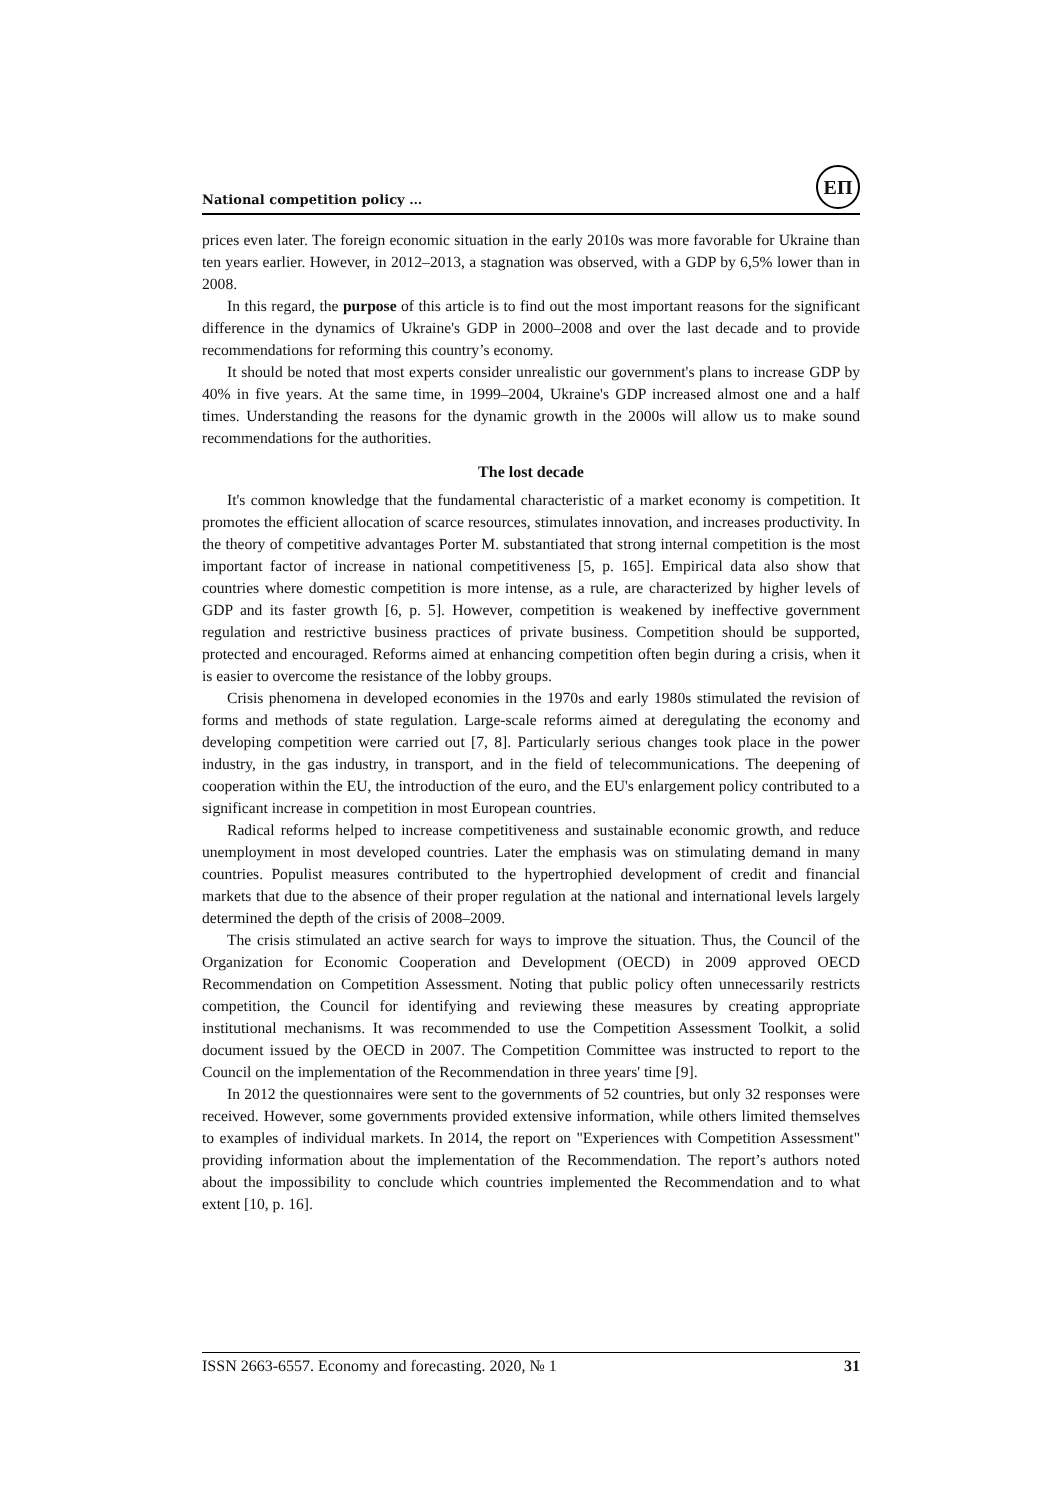National competition policy …
ЕП
prices even later. The foreign economic situation in the early 2010s was more favorable for Ukraine than ten years earlier. However, in 2012–2013, a stagnation was observed, with a GDP by 6,5% lower than in 2008.
In this regard, the purpose of this article is to find out the most important reasons for the significant difference in the dynamics of Ukraine's GDP in 2000–2008 and over the last decade and to provide recommendations for reforming this country’s economy.
It should be noted that most experts consider unrealistic our government's plans to increase GDP by 40% in five years. At the same time, in 1999–2004, Ukraine's GDP increased almost one and a half times. Understanding the reasons for the dynamic growth in the 2000s will allow us to make sound recommendations for the authorities.
The lost decade
It's common knowledge that the fundamental characteristic of a market economy is competition. It promotes the efficient allocation of scarce resources, stimulates innovation, and increases productivity. In the theory of competitive advantages Porter M. substantiated that strong internal competition is the most important factor of increase in national competitiveness [5, p. 165]. Empirical data also show that countries where domestic competition is more intense, as a rule, are characterized by higher levels of GDP and its faster growth [6, p. 5]. However, competition is weakened by ineffective government regulation and restrictive business practices of private business. Competition should be supported, protected and encouraged. Reforms aimed at enhancing competition often begin during a crisis, when it is easier to overcome the resistance of the lobby groups.
Crisis phenomena in developed economies in the 1970s and early 1980s stimulated the revision of forms and methods of state regulation. Large-scale reforms aimed at deregulating the economy and developing competition were carried out [7, 8]. Particularly serious changes took place in the power industry, in the gas industry, in transport, and in the field of telecommunications. The deepening of cooperation within the EU, the introduction of the euro, and the EU's enlargement policy contributed to a significant increase in competition in most European countries.
Radical reforms helped to increase competitiveness and sustainable economic growth, and reduce unemployment in most developed countries. Later the emphasis was on stimulating demand in many countries. Populist measures contributed to the hypertrophied development of credit and financial markets that due to the absence of their proper regulation at the national and international levels largely determined the depth of the crisis of 2008–2009.
The crisis stimulated an active search for ways to improve the situation. Thus, the Council of the Organization for Economic Cooperation and Development (OECD) in 2009 approved OECD Recommendation on Competition Assessment. Noting that public policy often unnecessarily restricts competition, the Council for identifying and reviewing these measures by creating appropriate institutional mechanisms. It was recommended to use the Competition Assessment Toolkit, a solid document issued by the OECD in 2007. The Competition Committee was instructed to report to the Council on the implementation of the Recommendation in three years' time [9].
In 2012 the questionnaires were sent to the governments of 52 countries, but only 32 responses were received. However, some governments provided extensive information, while others limited themselves to examples of individual markets. In 2014, the report on "Experiences with Competition Assessment" providing information about the implementation of the Recommendation. The report’s authors noted about the impossibility to conclude which countries implemented the Recommendation and to what extent [10, p. 16].
ISSN 2663-6557. Economy and forecasting. 2020, № 1 31